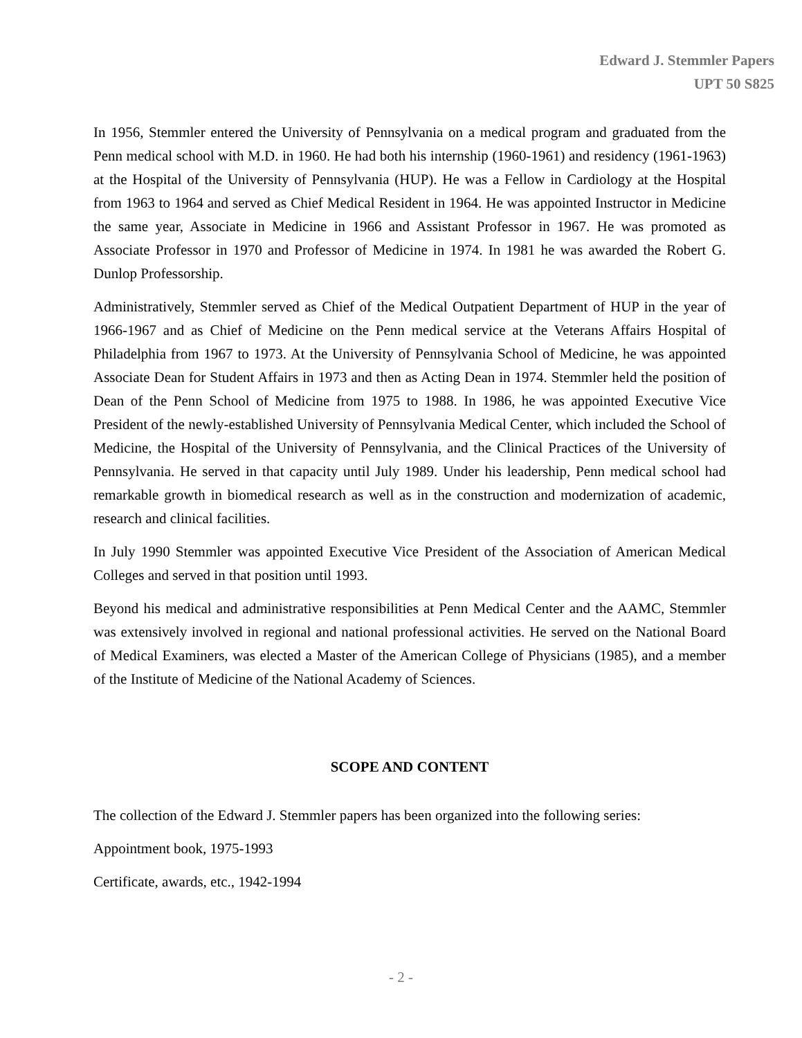Edward J. Stemmler Papers
UPT 50 S825
In 1956, Stemmler entered the University of Pennsylvania on a medical program and graduated from the Penn medical school with M.D. in 1960. He had both his internship (1960-1961) and residency (1961-1963) at the Hospital of the University of Pennsylvania (HUP). He was a Fellow in Cardiology at the Hospital from 1963 to 1964 and served as Chief Medical Resident in 1964. He was appointed Instructor in Medicine the same year, Associate in Medicine in 1966 and Assistant Professor in 1967. He was promoted as Associate Professor in 1970 and Professor of Medicine in 1974. In 1981 he was awarded the Robert G. Dunlop Professorship.
Administratively, Stemmler served as Chief of the Medical Outpatient Department of HUP in the year of 1966-1967 and as Chief of Medicine on the Penn medical service at the Veterans Affairs Hospital of Philadelphia from 1967 to 1973. At the University of Pennsylvania School of Medicine, he was appointed Associate Dean for Student Affairs in 1973 and then as Acting Dean in 1974. Stemmler held the position of Dean of the Penn School of Medicine from 1975 to 1988. In 1986, he was appointed Executive Vice President of the newly-established University of Pennsylvania Medical Center, which included the School of Medicine, the Hospital of the University of Pennsylvania, and the Clinical Practices of the University of Pennsylvania. He served in that capacity until July 1989. Under his leadership, Penn medical school had remarkable growth in biomedical research as well as in the construction and modernization of academic, research and clinical facilities.
In July 1990 Stemmler was appointed Executive Vice President of the Association of American Medical Colleges and served in that position until 1993.
Beyond his medical and administrative responsibilities at Penn Medical Center and the AAMC, Stemmler was extensively involved in regional and national professional activities. He served on the National Board of Medical Examiners, was elected a Master of the American College of Physicians (1985), and a member of the Institute of Medicine of the National Academy of Sciences.
SCOPE AND CONTENT
The collection of the Edward J. Stemmler papers has been organized into the following series:
Appointment book, 1975-1993
Certificate, awards, etc., 1942-1994
- 2 -